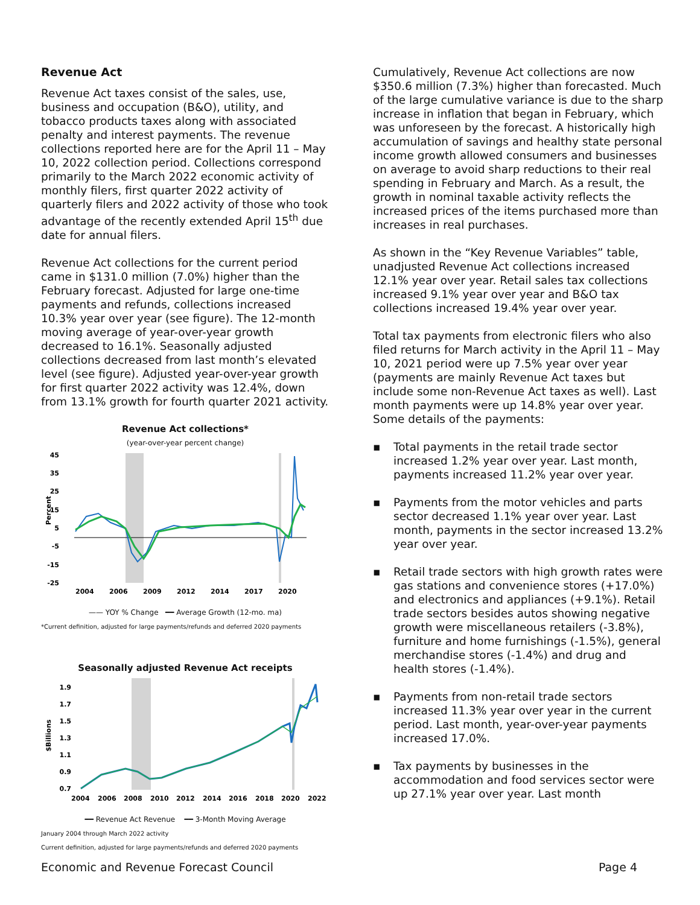Revenue Act
Revenue Act taxes consist of the sales, use, business and occupation (B&O), utility, and tobacco products taxes along with associated penalty and interest payments. The revenue collections reported here are for the April 11 – May 10, 2022 collection period. Collections correspond primarily to the March 2022 economic activity of monthly filers, first quarter 2022 activity of quarterly filers and 2022 activity of those who took advantage of the recently extended April 15<sup>th</sup> due date for annual filers.
Revenue Act collections for the current period came in $131.0 million (7.0%) higher than the February forecast. Adjusted for large one-time payments and refunds, collections increased 10.3% year over year (see figure). The 12-month moving average of year-over-year growth decreased to 16.1%. Seasonally adjusted collections decreased from last month’s elevated level (see figure). Adjusted year-over-year growth for first quarter 2022 activity was 12.4%, down from 13.1% growth for fourth quarter 2021 activity.
Revenue Act collections*
(year-over-year percent change)
45
35
25
15
5
-5
-15
-25
2004
2006
2009
2012
2014
2017
2020
Percent
—— YOY % Change ━━ Average Growth (12-mo. ma)
*Current definition, adjusted for large payments/refunds and deferred 2020 payments
Seasonally adjusted Revenue Act receipts
1.9
1.7
1.5
1.3
1.1
0.9
0.7
2004
2006
2008
2010
2012
2014
2016
2018
2020
2022
$Billions
━━ Revenue Act Revenue ━━ 3-Month Moving Average
January 2004 through March 2022 activity
Current definition, adjusted for large payments/refunds and deferred 2020 payments
Cumulatively, Revenue Act collections are now $350.6 million (7.3%) higher than forecasted. Much of the large cumulative variance is due to the sharp increase in inflation that began in February, which was unforeseen by the forecast. A historically high accumulation of savings and healthy state personal income growth allowed consumers and businesses on average to avoid sharp reductions to their real spending in February and March. As a result, the growth in nominal taxable activity reflects the increased prices of the items purchased more than increases in real purchases.
As shown in the “Key Revenue Variables” table, unadjusted Revenue Act collections increased 12.1% year over year. Retail sales tax collections increased 9.1% year over year and B&O tax collections increased 19.4% year over year.
Total tax payments from electronic filers who also filed returns for March activity in the April 11 – May 10, 2021 period were up 7.5% year over year (payments are mainly Revenue Act taxes but include some non-Revenue Act taxes as well). Last month payments were up 14.8% year over year. Some details of the payments:
▪ Total payments in the retail trade sector increased 1.2% year over year. Last month, payments increased 11.2% year over year.
▪ Payments from the motor vehicles and parts sector decreased 1.1% year over year. Last month, payments in the sector increased 13.2% year over year.
▪ Retail trade sectors with high growth rates were gas stations and convenience stores (+17.0%) and electronics and appliances (+9.1%). Retail trade sectors besides autos showing negative growth were miscellaneous retailers (-3.8%), furniture and home furnishings (-1.5%), general merchandise stores (-1.4%) and drug and health stores (-1.4%).
▪ Payments from non-retail trade sectors increased 11.3% year over year in the current period. Last month, year-over-year payments increased 17.0%.
▪ Tax payments by businesses in the accommodation and food services sector were up 27.1% year over year. Last month
Economic and Revenue Forecast Council Page 4